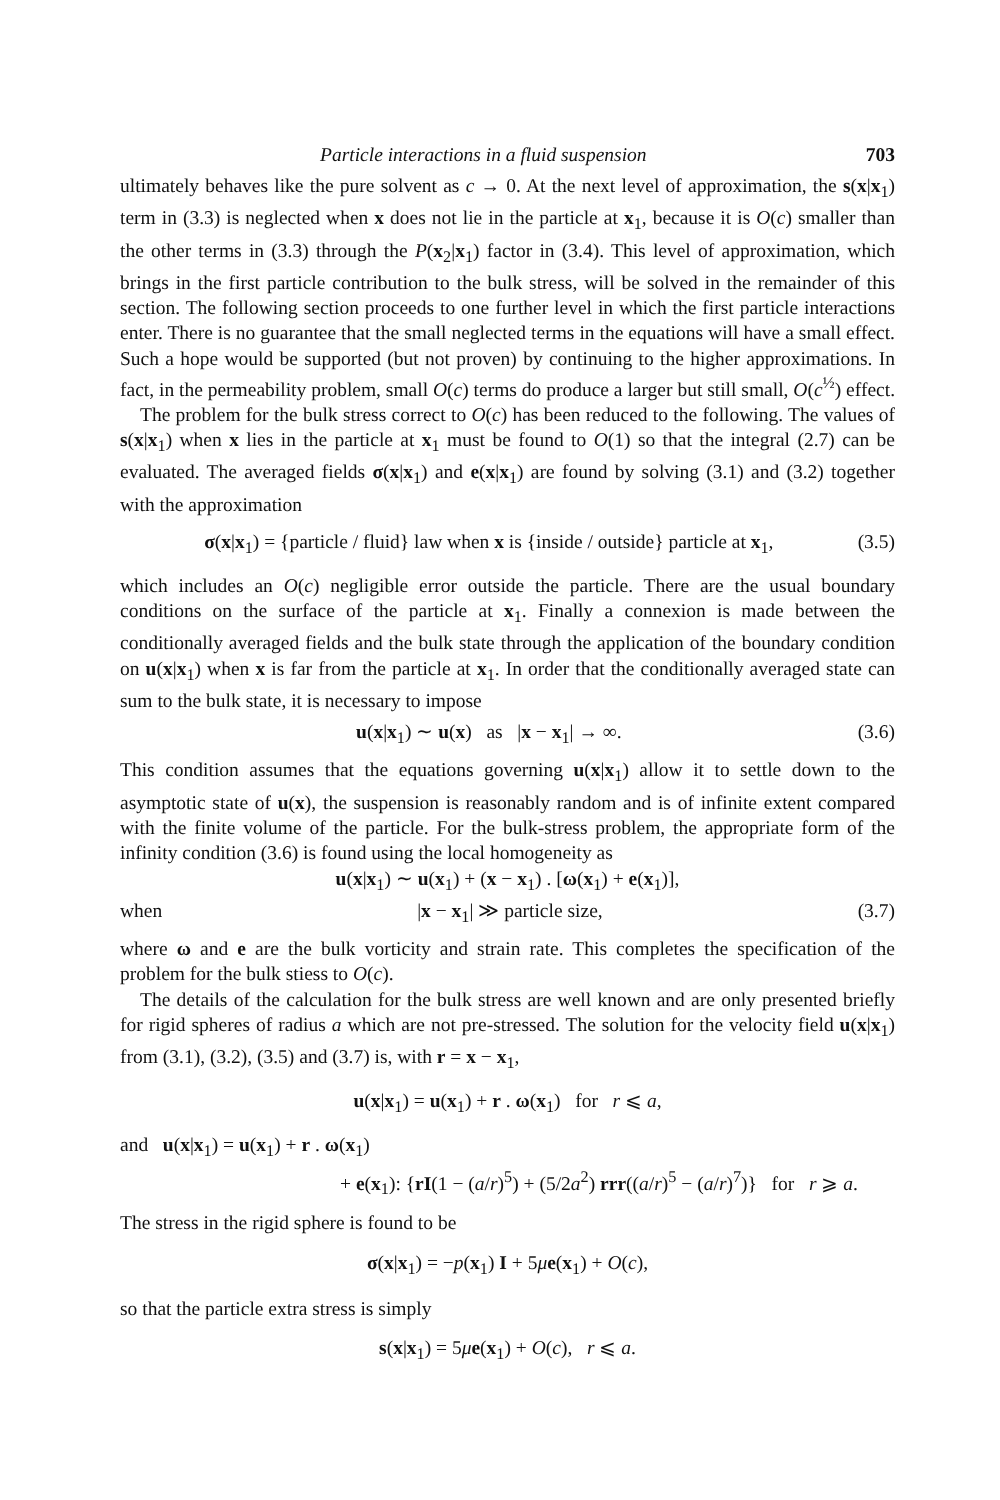Particle interactions in a fluid suspension 703
ultimately behaves like the pure solvent as c → 0. At the next level of approximation, the s(x|x<sub>1</sub>) term in (3.3) is neglected when x does not lie in the particle at x<sub>1</sub>, because it is O(c) smaller than the other terms in (3.3) through the P(x<sub>2</sub>|x<sub>1</sub>) factor in (3.4). This level of approximation, which brings in the first particle contribution to the bulk stress, will be solved in the remainder of this section. The following section proceeds to one further level in which the first particle interactions enter. There is no guarantee that the small neglected terms in the equations will have a small effect. Such a hope would be supported (but not proven) by continuing to the higher approximations. In fact, in the permeability problem, small O(c) terms do produce a larger but still small, O(c<sup>½</sup>) effect.
The problem for the bulk stress correct to O(c) has been reduced to the following. The values of s(x|x<sub>1</sub>) when x lies in the particle at x<sub>1</sub> must be found to O(1) so that the integral (2.7) can be evaluated. The averaged fields σ(x|x<sub>1</sub>) and e(x|x<sub>1</sub>) are found by solving (3.1) and (3.2) together with the approximation
σ(x|x<sub>1</sub>) = {particle / fluid} law when x is {inside / outside} particle at x<sub>1</sub>, (3.5)
which includes an O(c) negligible error outside the particle. There are the usual boundary conditions on the surface of the particle at x<sub>1</sub>. Finally a connexion is made between the conditionally averaged fields and the bulk state through the application of the boundary condition on u(x|x<sub>1</sub>) when x is far from the particle at x<sub>1</sub>. In order that the conditionally averaged state can sum to the bulk state, it is necessary to impose
u(x|x<sub>1</sub>) ∼ u(x) as |x − x<sub>1</sub>| → ∞. (3.6)
This condition assumes that the equations governing u(x|x<sub>1</sub>) allow it to settle down to the asymptotic state of u(x), the suspension is reasonably random and is of infinite extent compared with the finite volume of the particle. For the bulk-stress problem, the appropriate form of the infinity condition (3.6) is found using the local homogeneity as
u(x|x<sub>1</sub>) ∼ u(x<sub>1</sub>) + (x − x<sub>1</sub>) . [ω(x<sub>1</sub>) + e(x<sub>1</sub>)],
when |x − x<sub>1</sub>| ≫ particle size, (3.7)
where ω and e are the bulk vorticity and strain rate. This completes the specification of the problem for the bulk stiess to O(c).
The details of the calculation for the bulk stress are well known and are only presented briefly for rigid spheres of radius a which are not pre-stressed. The solution for the velocity field u(x|x<sub>1</sub>) from (3.1), (3.2), (3.5) and (3.7) is, with r = x − x<sub>1</sub>,
u(x|x<sub>1</sub>) = u(x<sub>1</sub>) + r . ω(x<sub>1</sub>) for r ⩽ a,
and u(x|x<sub>1</sub>) = u(x<sub>1</sub>) + r . ω(x<sub>1</sub>)
+ e(x<sub>1</sub>): {rI(1 − (a/r)<sup>5</sup>) + (5/2a<sup>2</sup>) rrr((a/r)<sup>5</sup> − (a/r)<sup>7</sup>)} for r ⩾ a.
The stress in the rigid sphere is found to be
σ(x|x<sub>1</sub>) = −p(x<sub>1</sub>) I + 5μe(x<sub>1</sub>) + O(c),
so that the particle extra stress is simply
s(x|x<sub>1</sub>) = 5μe(x<sub>1</sub>) + O(c), r ⩽ a.